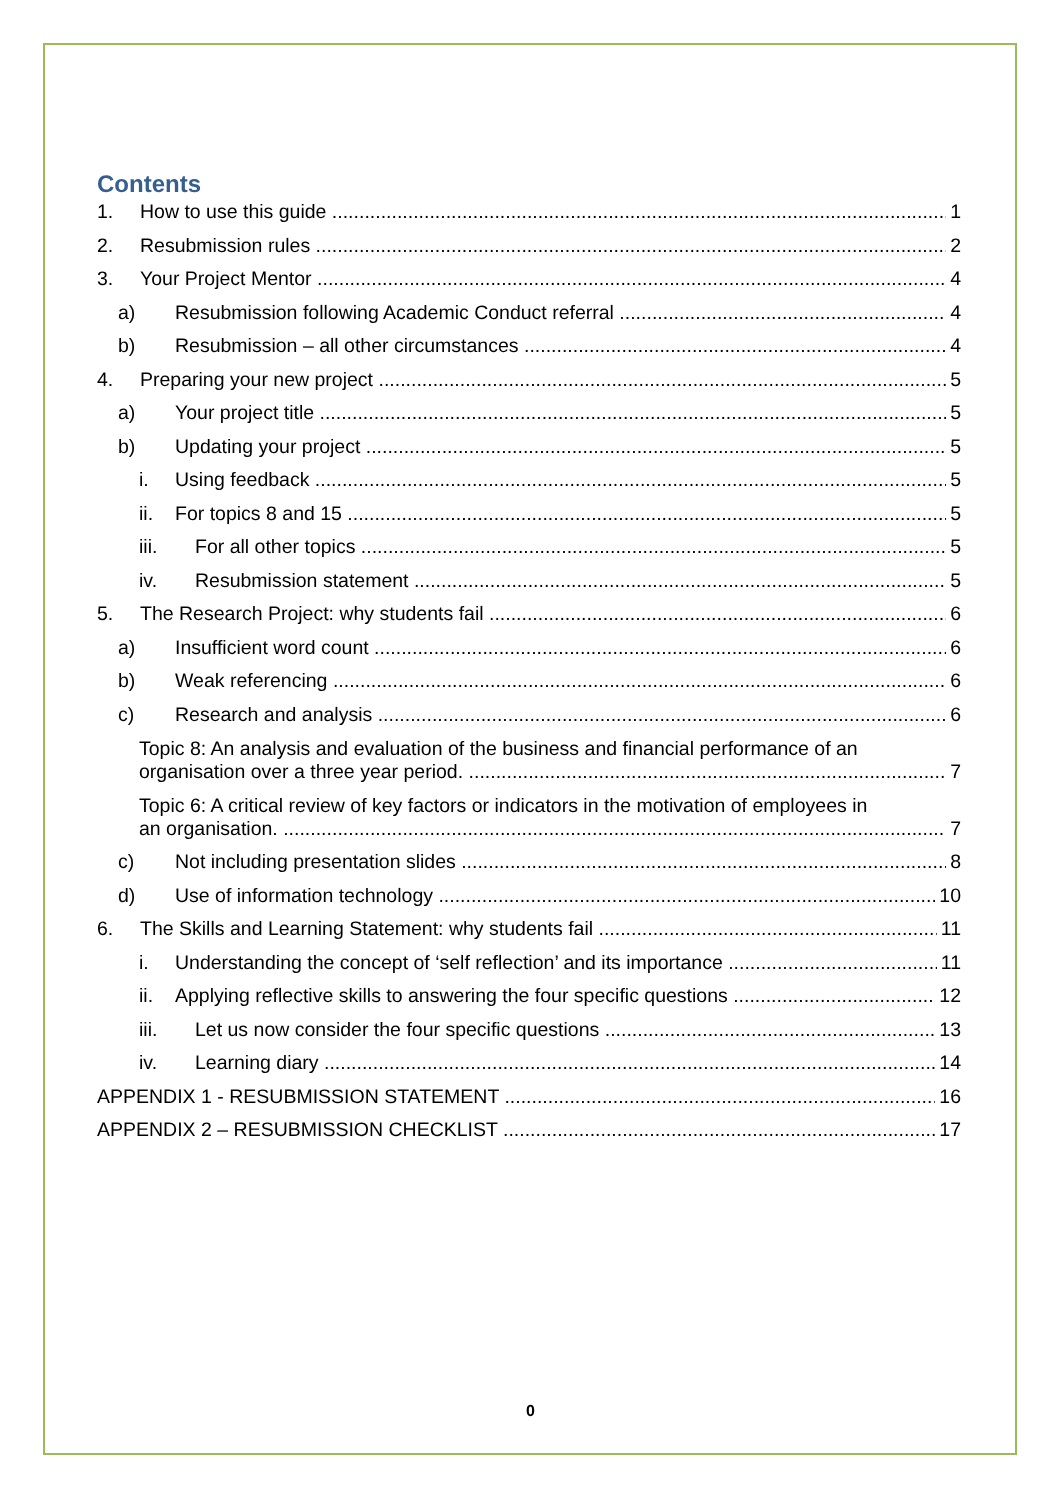Contents
1. How to use this guide 1
2. Resubmission rules 2
3. Your Project Mentor 4
a) Resubmission following Academic Conduct referral 4
b) Resubmission – all other circumstances 4
4. Preparing your new project 5
a) Your project title 5
b) Updating your project 5
i. Using feedback 5
ii. For topics 8 and 15 5
iii. For all other topics 5
iv. Resubmission statement 5
5. The Research Project: why students fail 6
a) Insufficient word count 6
b) Weak referencing 6
c) Research and analysis 6
Topic 8: An analysis and evaluation of the business and financial performance of an
organisation over a three year period. 7
Topic 6: A critical review of key factors or indicators in the motivation of employees in
an organisation. 7
c) Not including presentation slides 8
d) Use of information technology 10
6. The Skills and Learning Statement: why students fail 11
i. Understanding the concept of ‘self reflection’ and its importance 11
ii. Applying reflective skills to answering the four specific questions 12
iii. Let us now consider the four specific questions 13
iv. Learning diary 14
APPENDIX 1 - RESUBMISSION STATEMENT 16
APPENDIX 2 – RESUBMISSION CHECKLIST 17
0